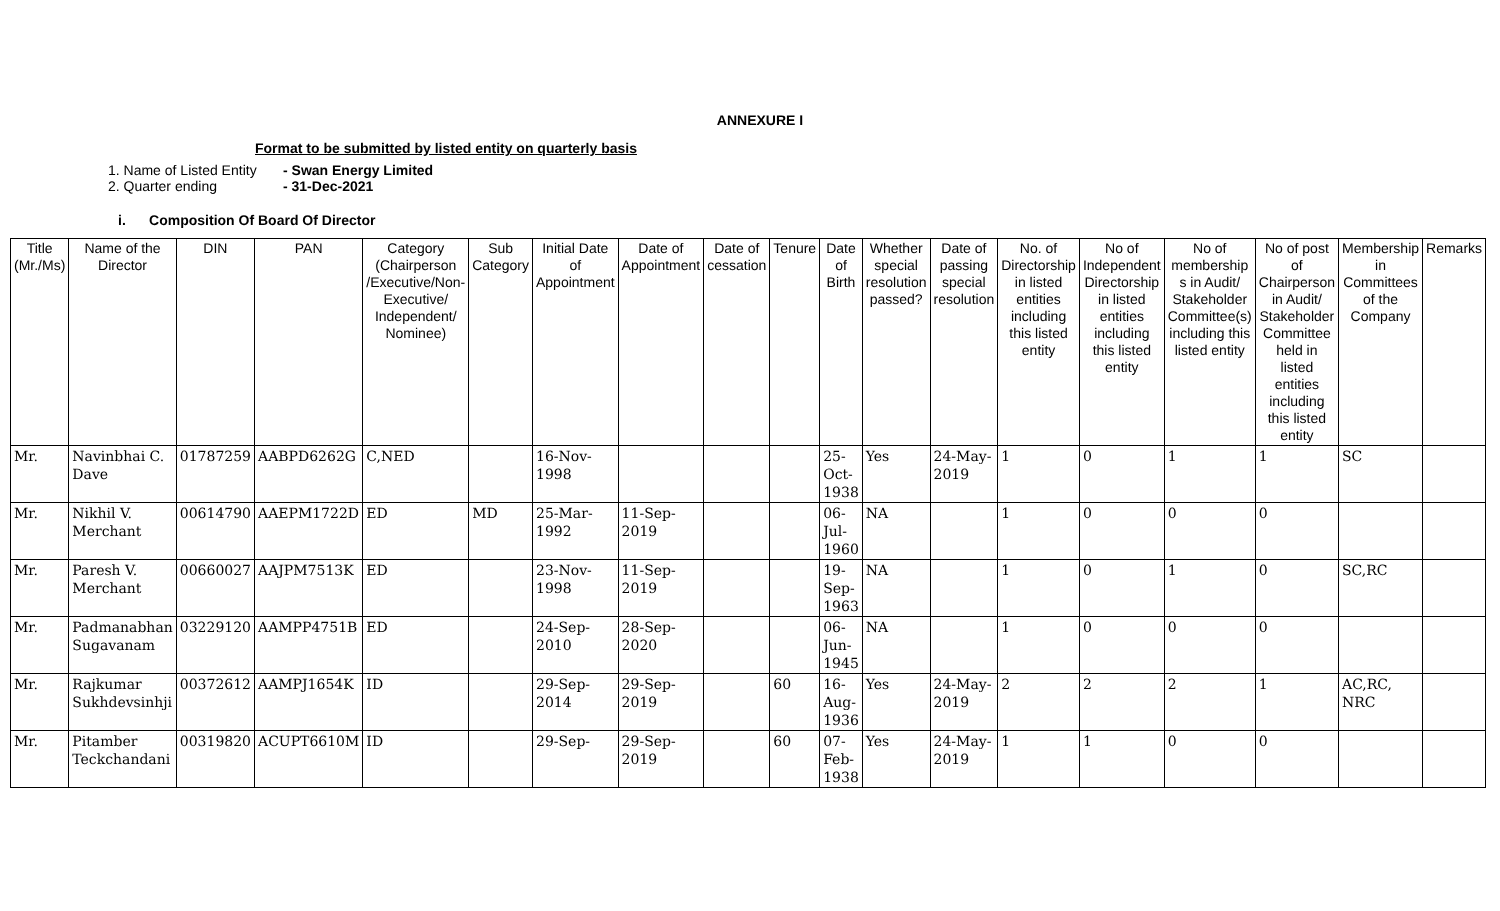ANNEXURE I
Format to be submitted by listed entity on quarterly basis
1. Name of Listed Entity - Swan Energy Limited
2. Quarter ending - 31-Dec-2021
i. Composition Of Board Of Director
| Title (Mr./Ms) | Name of the Director | DIN | PAN | Category (Chairperson /Executive/Non-Executive/ Independent/ Nominee) | Sub Category | Initial Date of Appointment | Date of Appointment | Date of cessation | Tenure | Date of Birth | Whether special resolution passed? | Date of passing special resolution | No. of Directorship in listed entities including this listed entity | No of Independent Directorship in listed entities including this listed entity | No of membership s in Audit/ Stakeholder Committee(s) including this listed entity | No of post of Chairperson in Audit/ Stakeholder Committee held in listed entities including this listed entity | Membership in Committees of the Company | Remarks |
| --- | --- | --- | --- | --- | --- | --- | --- | --- | --- | --- | --- | --- | --- | --- | --- | --- | --- | --- |
| Mr. | Navinbhai C. Dave | 01787259 | AABPD6262G | C,NED | | 16-Nov-1998 | | | | 25-Oct-1938 | Yes | 24-May-2019 | 1 | 0 | 1 | 1 | SC | |
| Mr. | Nikhil V. Merchant | 00614790 | AAEPM1722D | ED | MD | 25-Mar-1992 | 11-Sep-2019 | | | 06-Jul-1960 | NA | | 1 | 0 | 0 | 0 | | |
| Mr. | Paresh V. Merchant | 00660027 | AAJPM7513K | ED | | 23-Nov-1998 | 11-Sep-2019 | | | 19-Sep-1963 | NA | | 1 | 0 | 1 | 0 | SC,RC | |
| Mr. | Padmanabhan Sugavanam | 03229120 | AAMPP4751B | ED | | 24-Sep-2010 | 28-Sep-2020 | | | 06-Jun-1945 | NA | | 1 | 0 | 0 | 0 | | |
| Mr. | Rajkumar Sukhdevsinhji | 00372612 | AAMPJ1654K | ID | | 29-Sep-2014 | 29-Sep-2019 | | 60 | 16-Aug-1936 | Yes | 24-May-2019 | 2 | 2 | 2 | 1 | AC,RC, NRC | |
| Mr. | Pitamber Teckchandani | 00319820 | ACUPT6610M | ID | | 29-Sep- | 29-Sep-2019 | | 60 | 07-Feb-1938 | Yes | 24-May-2019 | 1 | 1 | 0 | 0 | | |